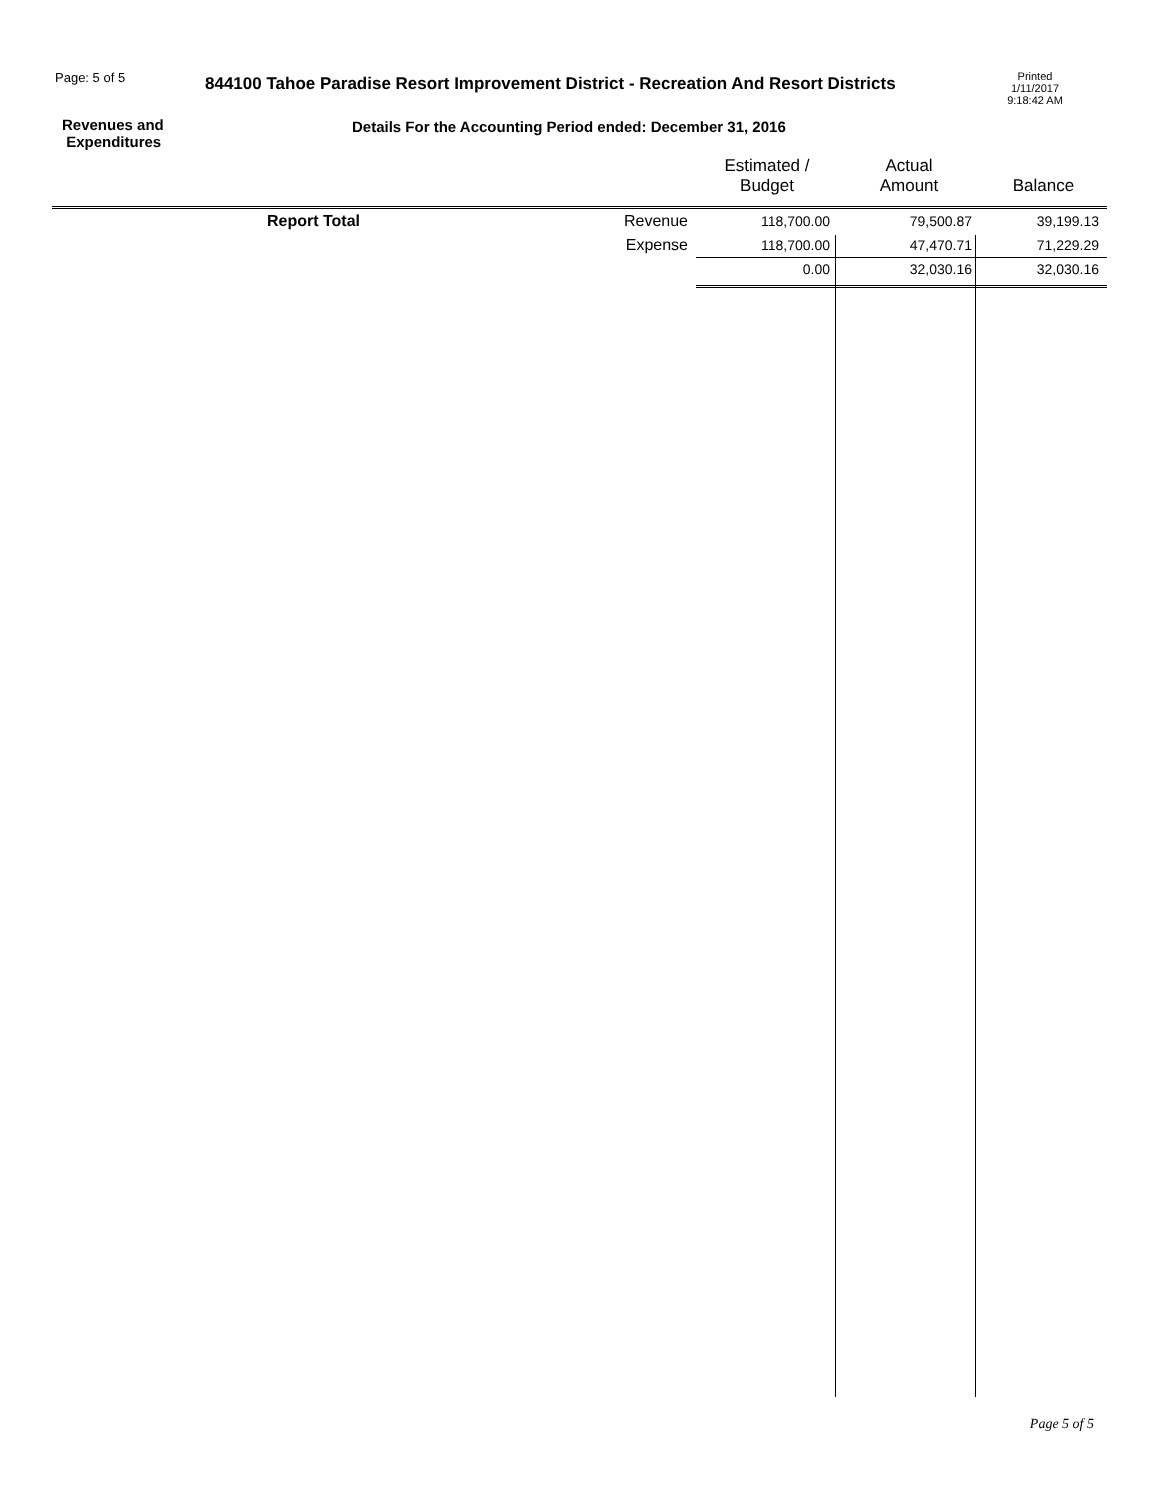Page: 5 of 5
844100 Tahoe Paradise Resort Improvement District - Recreation And Resort Districts
Printed
1/11/2017
9:18:42 AM
Revenues and
Expenditures
Details For the Accounting Period ended: December 31, 2016
| | | | Estimated / Budget | Actual Amount | Balance |
| --- | --- | --- | --- | --- | --- |
| Report Total | | Revenue | 118,700.00 | 79,500.87 | 39,199.13 |
| | | Expense | 118,700.00 | 47,470.71 | 71,229.29 |
| | | | 0.00 | 32,030.16 | 32,030.16 |
Page 5 of 5